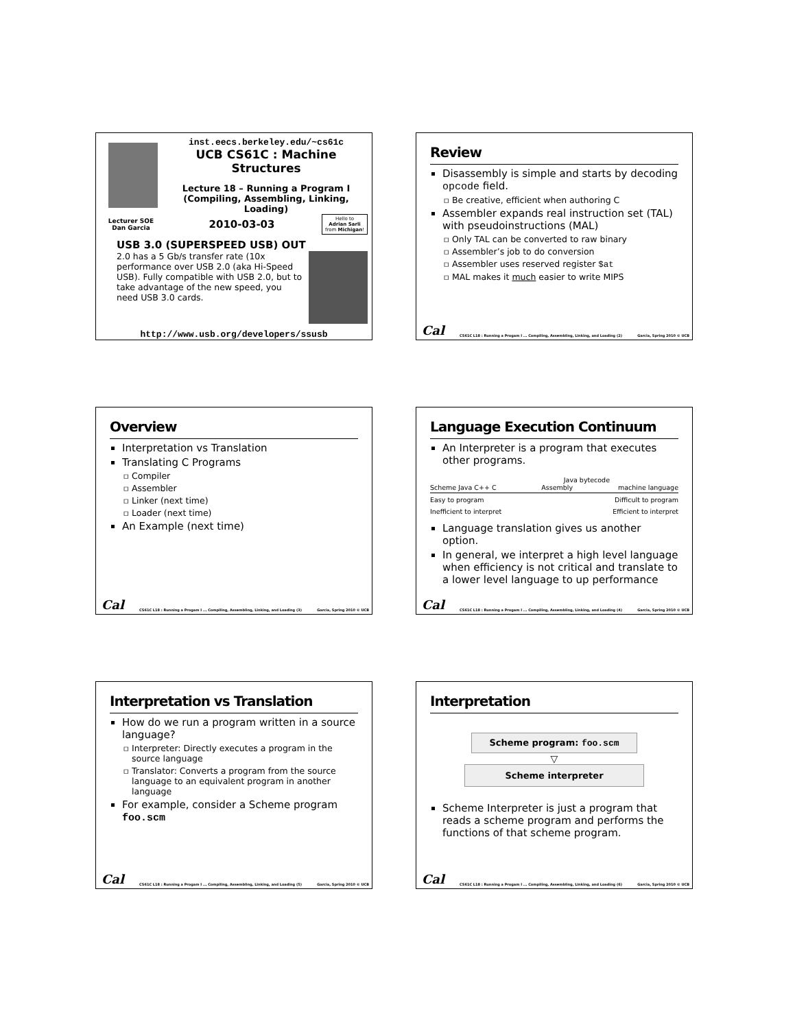inst.eecs.berkeley.edu/~cs61c
UCB CS61C : Machine Structures
Lecture 18 – Running a Program I
(Compiling, Assembling, Linking, Loading)
Lecturer SOE
Dan Garcia
2010-03-03
Hello to
Adrian Sarli
from Michigan!
USB 3.0 (SUPERSPEED USB) OUT
2.0 has a 5 Gb/s transfer rate (10x performance over USB 2.0 (aka Hi-Speed USB). Fully compatible with USB 2.0, but to take advantage of the new speed, you need USB 3.0 cards.
http://www.usb.org/developers/ssusb
Review
Disassembly is simple and starts by decoding opcode field.
Be creative, efficient when authoring C
Assembler expands real instruction set (TAL) with pseudoinstructions (MAL)
Only TAL can be converted to raw binary
Assembler’s job to do conversion
Assembler uses reserved register $at
MAL makes it much easier to write MIPS
Cal CS61C L18 : Running a Progam I ... Compiling, Assembling, Linking, and Loading (2) Garcia, Spring 2010 © UCB
Overview
Interpretation vs Translation
Translating C Programs
Compiler
Assembler
Linker (next time)
Loader (next time)
An Example (next time)
Cal CS61C L18 : Running a Progam I ... Compiling, Assembling, Linking, and Loading (3) Garcia, Spring 2010 © UCB
Language Execution Continuum
An Interpreter is a program that executes other programs.
Java bytecode
Scheme Java C++ C Assembly machine language
Easy to program Difficult to program
Inefficient to interpret Efficient to interpret
Language translation gives us another option.
In general, we interpret a high level language when efficiency is not critical and translate to a lower level language to up performance
Cal CS61C L18 : Running a Progam I ... Compiling, Assembling, Linking, and Loading (4) Garcia, Spring 2010 © UCB
Interpretation vs Translation
How do we run a program written in a source language?
Interpreter: Directly executes a program in the source language
Translator: Converts a program from the source language to an equivalent program in another language
For example, consider a Scheme program foo.scm
Cal CS61C L18 : Running a Progam I ... Compiling, Assembling, Linking, and Loading (5) Garcia, Spring 2010 © UCB
Interpretation
Scheme program: foo.scm
▽
Scheme interpreter
Scheme Interpreter is just a program that reads a scheme program and performs the functions of that scheme program.
Cal CS61C L18 : Running a Progam I ... Compiling, Assembling, Linking, and Loading (6) Garcia, Spring 2010 © UCB